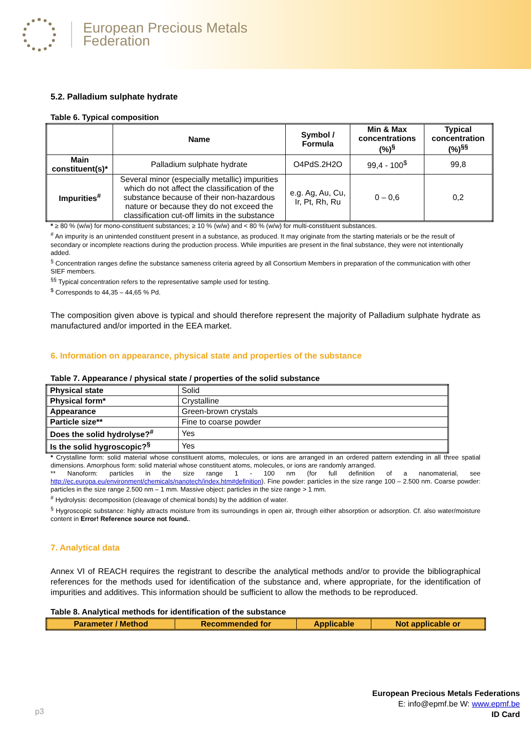European Precious Metals
Federation
5.2. Palladium sulphate hydrate
Table 6. Typical composition
| | Name | Symbol / Formula | Min & Max concentrations (%)<sup>§</sup> | Typical concentration (%)<sup>§§</sup> |
| --- | --- | --- | --- | --- |
| Main constituent(s)* | Palladium sulphate hydrate | O4PdS.2H2O | 99,4 - 100<sup>$</sup> | 99,8 |
| Impurities<sup>#</sup> | Several minor (especially metallic) impurities which do not affect the classification of the substance because of their non-hazardous nature or because they do not exceed the classification cut-off limits in the substance | e.g. Ag, Au, Cu, Ir, Pt, Rh, Ru | 0 – 0,6 | 0,2 |
* ≥ 80 % (w/w) for mono-constituent substances; ≥ 10 % (w/w) and < 80 % (w/w) for multi-constituent substances.
<sup>#</sup> An impurity is an unintended constituent present in a substance, as produced. It may originate from the starting materials or be the result of secondary or incomplete reactions during the production process. While impurities are present in the final substance, they were not intentionally added.
<sup>§</sup> Concentration ranges define the substance sameness criteria agreed by all Consortium Members in preparation of the communication with other SIEF members.
<sup>§§</sup> Typical concentration refers to the representative sample used for testing.
<sup>$</sup> Corresponds to 44,35 – 44,65 % Pd.
The composition given above is typical and should therefore represent the majority of Palladium sulphate hydrate as manufactured and/or imported in the EEA market.
6. Information on appearance, physical state and properties of the substance
Table 7. Appearance / physical state / properties of the solid substance
| Physical state | Solid |
| Physical form* | Crystalline |
| Appearance | Green-brown crystals |
| Particle size** | Fine to coarse powder |
| Does the solid hydrolyse?<sup>#</sup> | Yes |
| Is the solid hygroscopic?<sup>§</sup> | Yes |
* Crystalline form: solid material whose constituent atoms, molecules, or ions are arranged in an ordered pattern extending in all three spatial dimensions. Amorphous form: solid material whose constituent atoms, molecules, or ions are randomly arranged.
** Nanoform: particles in the size range 1 - 100 nm (for full definition of a nanomaterial, see http://ec.europa.eu/environment/chemicals/nanotech/index.htm#definition). Fine powder: particles in the size range 100 – 2.500 nm. Coarse powder: particles in the size range 2.500 nm – 1 mm. Massive object: particles in the size range > 1 mm.
<sup>#</sup> Hydrolysis: decomposition (cleavage of chemical bonds) by the addition of water.
<sup>§</sup> Hygroscopic substance: highly attracts moisture from its surroundings in open air, through either absorption or adsorption. Cf. also water/moisture content in Error! Reference source not found..
7. Analytical data
Annex VI of REACH requires the registrant to describe the analytical methods and/or to provide the bibliographical references for the methods used for identification of the substance and, where appropriate, for the identification of impurities and additives. This information should be sufficient to allow the methods to be reproduced.
Table 8. Analytical methods for identification of the substance
| Parameter / Method | Recommended for | Applicable | Not applicable or |
| --- | --- | --- | --- |
p3
European Precious Metals Federations
E: info@epmf.be W: www.epmf.be
ID Card